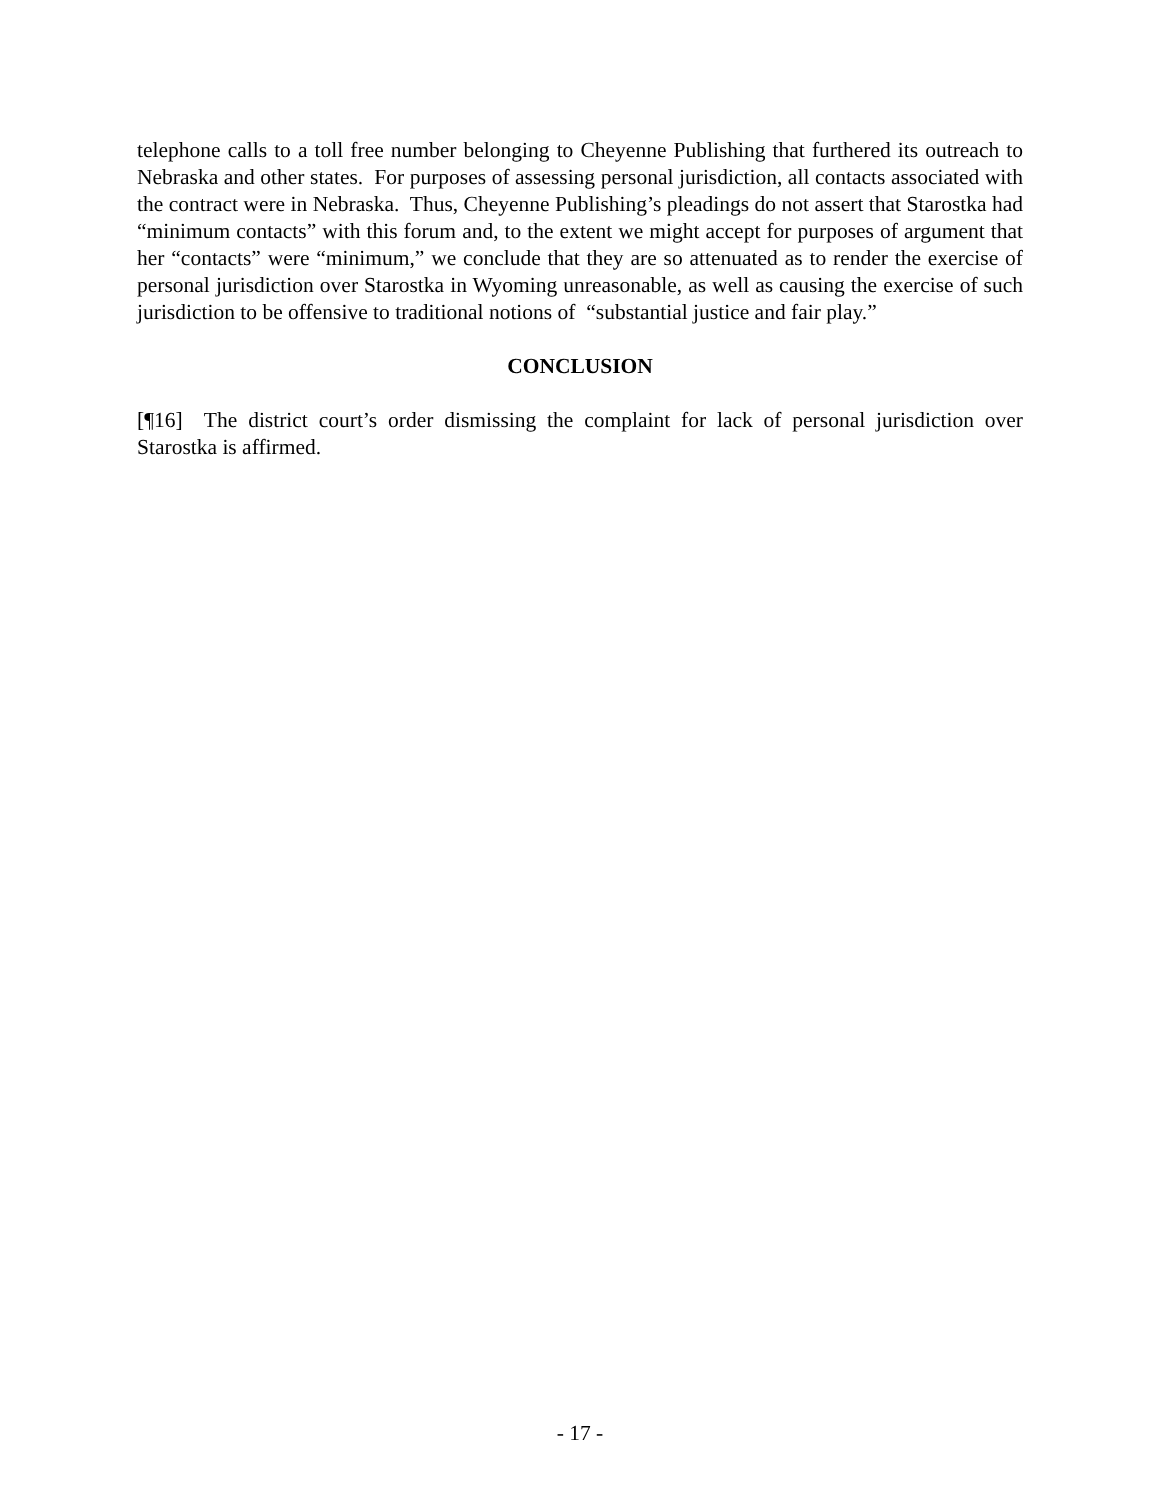telephone calls to a toll free number belonging to Cheyenne Publishing that furthered its outreach to Nebraska and other states. For purposes of assessing personal jurisdiction, all contacts associated with the contract were in Nebraska. Thus, Cheyenne Publishing’s pleadings do not assert that Starostka had “minimum contacts” with this forum and, to the extent we might accept for purposes of argument that her “contacts” were “minimum,” we conclude that they are so attenuated as to render the exercise of personal jurisdiction over Starostka in Wyoming unreasonable, as well as causing the exercise of such jurisdiction to be offensive to traditional notions of “substantial justice and fair play.”
CONCLUSION
[¶16] The district court’s order dismissing the complaint for lack of personal jurisdiction over Starostka is affirmed.
- 17 -